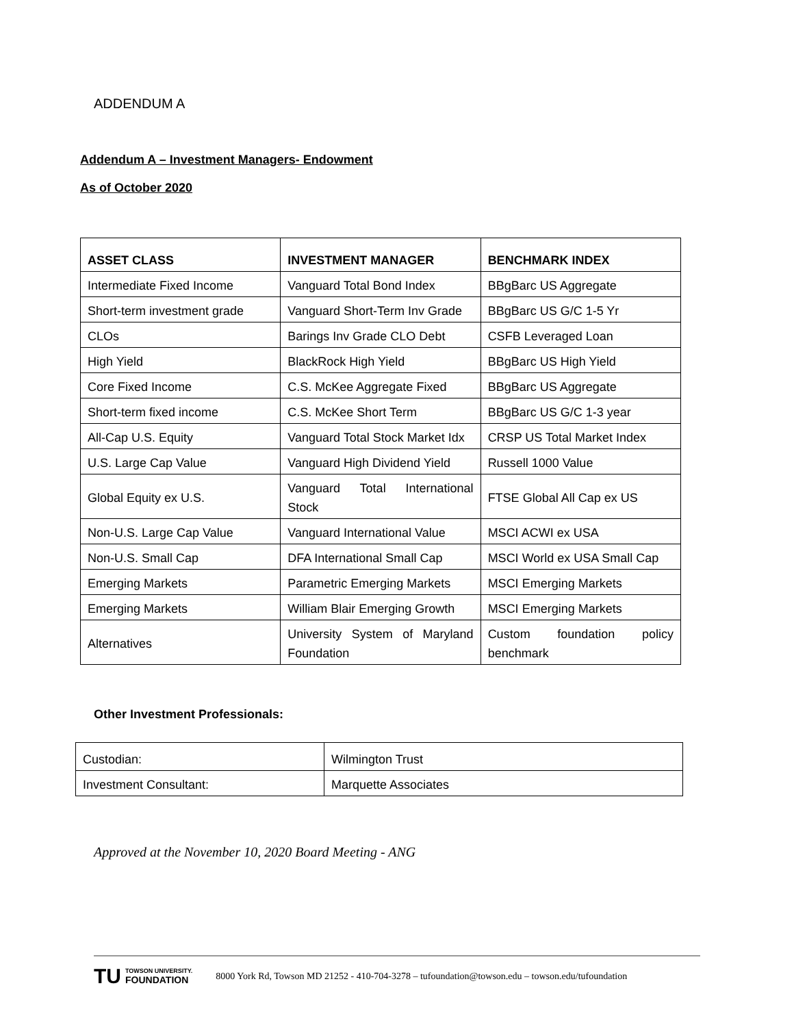ADDENDUM A
Addendum A – Investment Managers- Endowment
As of October 2020
| ASSET CLASS | INVESTMENT MANAGER | BENCHMARK INDEX |
| --- | --- | --- |
| Intermediate Fixed Income | Vanguard Total Bond Index | BBgBarc US Aggregate |
| Short-term investment grade | Vanguard Short-Term Inv Grade | BBgBarc US G/C 1-5 Yr |
| CLOs | Barings Inv Grade CLO Debt | CSFB Leveraged Loan |
| High Yield | BlackRock High Yield | BBgBarc US High Yield |
| Core Fixed Income | C.S. McKee Aggregate Fixed | BBgBarc US Aggregate |
| Short-term fixed income | C.S. McKee Short Term | BBgBarc US G/C 1-3 year |
| All-Cap U.S. Equity | Vanguard Total Stock Market Idx | CRSP US Total Market Index |
| U.S. Large Cap Value | Vanguard High Dividend Yield | Russell 1000 Value |
| Global Equity ex U.S. | Vanguard Total International Stock | FTSE Global All Cap ex US |
| Non-U.S. Large Cap Value | Vanguard International Value | MSCI ACWI ex USA |
| Non-U.S. Small Cap | DFA International Small Cap | MSCI World ex USA Small Cap |
| Emerging Markets | Parametric Emerging Markets | MSCI Emerging Markets |
| Emerging Markets | William Blair Emerging Growth | MSCI Emerging Markets |
| Alternatives | University System of Maryland Foundation | Custom foundation policy benchmark |
Other Investment Professionals:
| Custodian: | Wilmington Trust |
| Investment Consultant: | Marquette Associates |
Approved at the November 10, 2020 Board Meeting - ANG
TU TOWSON UNIVERSITY.
FOUNDATION
8000 York Rd, Towson MD 21252 - 410-704-3278 – tufoundation@towson.edu – towson.edu/tufoundation